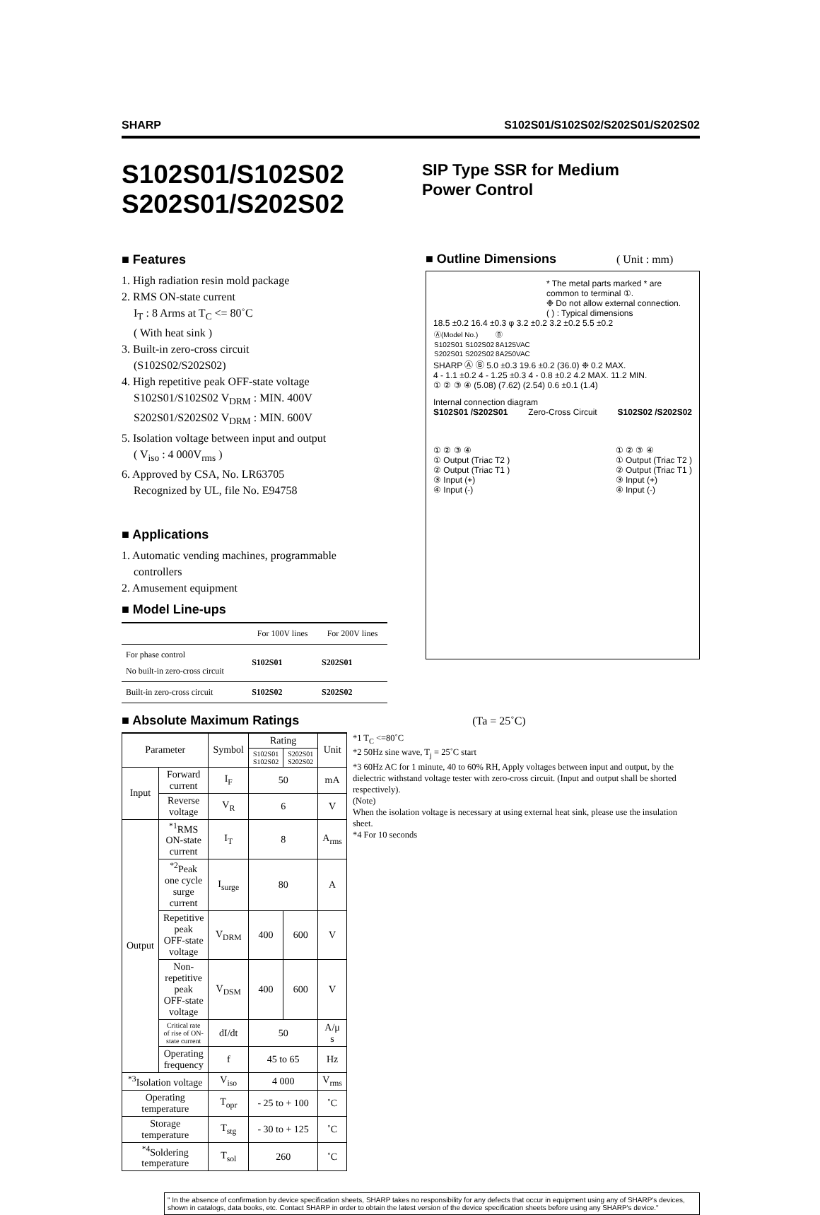SHARP S102S01/S102S02/S202S01/S202S02
S102S01/S102S02
S202S01/S202S02
SIP Type SSR for Medium
Power Control
■ Features
1. High radiation resin mold package
2. RMS ON-state current
I<sub>T</sub> : 8 Arms at T<sub>C</sub> <= 80˚C
( With heat sink )
3. Built-in zero-cross circuit
(S102S02/S202S02)
4. High repetitive peak OFF-state voltage
S102S01/S102S02 V<sub>DRM</sub> : MIN. 400V
S202S01/S202S02 V<sub>DRM</sub> : MIN. 600V
5. Isolation voltage between input and output
( V<sub>iso</sub> : 4 000V<sub>rms</sub> )
6. Approved by CSA, No. LR63705
Recognized by UL, file No. E94758
■ Applications
1. Automatic vending machines, programmable
controllers
2. Amusement equipment
■ Model Line-ups
| | For 100V lines | For 200V lines |
| --- | --- | --- |
| For phase control No built-in zero-cross circuit | S102S01 | S202S01 |
| Built-in zero-cross circuit | S102S02 | S202S02 |
■ Outline Dimensions ( Unit : mm)
* The metal parts marked * are common to terminal ①.
❉ Do not allow external connection.
( ) : Typical dimensions
18.5 ±0.2 16.4 ±0.3 φ 3.2 ±0.2 3.2 ±0.2 5.5 ±0.2
| Ⓐ(Model No.) | Ⓑ |
| S102S01 S102S02 | 8A125VAC |
| S202S01 S202S02 | 8A250VAC |
SHARP Ⓐ Ⓑ 5.0 ±0.3 19.6 ±0.2 (36.0) ❉ 0.2 MAX.
4 - 1.1 ±0.2 4 - 1.25 ±0.3 4 - 0.8 ±0.2 4.2 MAX. 11.2 MIN.
① ② ③ ④ (5.08) (7.62) (2.54) 0.6 ±0.1 (1.4)
Internal connection diagram
S102S01 /S202S01 Zero-Cross Circuit S102S02 /S202S02
① ② ③ ④
① Output (Triac T2 )
② Output (Triac T1 )
③ Input (+)
④ Input (-)
① ② ③ ④
① Output (Triac T2 )
② Output (Triac T1 )
③ Input (+)
④ Input (-)
■ Absolute Maximum Ratings (Ta = 25˚C)
| Parameter | | Symbol | Rating | | Unit |
| --- | --- | --- | --- | --- | --- |
| | | | S102S01 S102S02 | S202S01 S202S02 | |
| Input | Forward current | I<sub>F</sub> | 50 | | mA |
| | Reverse voltage | V<sub>R</sub> | 6 | | V |
| Output | <sup>*1</sup>RMS ON-state current | I<sub>T</sub> | 8 | | A<sub>rms</sub> |
| | <sup>*2</sup>Peak one cycle surge current | I<sub>surge</sub> | 80 | | A |
| | Repetitive peak OFF-state voltage | V<sub>DRM</sub> | 400 | 600 | V |
| | Non-repetitive peak OFF-state voltage | V<sub>DSM</sub> | 400 | 600 | V |
| | Critical rate of rise of ON-state current | dI/dt | 50 | | A/μ s |
| | Operating frequency | f | 45 to 65 | | Hz |
| <sup>*3</sup>Isolation voltage | | V<sub>iso</sub> | 4 000 | | V<sub>rms</sub> |
| Operating temperature | | T<sub>opr</sub> | - 25 to + 100 | | ˚C |
| Storage temperature | | T<sub>stg</sub> | - 30 to + 125 | | ˚C |
| <sup>*4</sup>Soldering temperature | | T<sub>sol</sub> | 260 | | ˚C |
*1 T<sub>C</sub> <=80˚C
*2 50Hz sine wave, T<sub>j</sub> = 25˚C start
*3 60Hz AC for 1 minute, 40 to 60% RH, Apply voltages between input and output, by the dielectric withstand voltage tester with zero-cross circuit. (Input and output shall be shorted respectively).
(Note)
When the isolation voltage is necessary at using external heat sink, please use the insulation sheet.
*4 For 10 seconds
" In the absence of confirmation by device specification sheets, SHARP takes no responsibility for any defects that occur in equipment using any of SHARP's devices, shown in catalogs, data books, etc. Contact SHARP in order to obtain the latest version of the device specification sheets before using any SHARP's device."